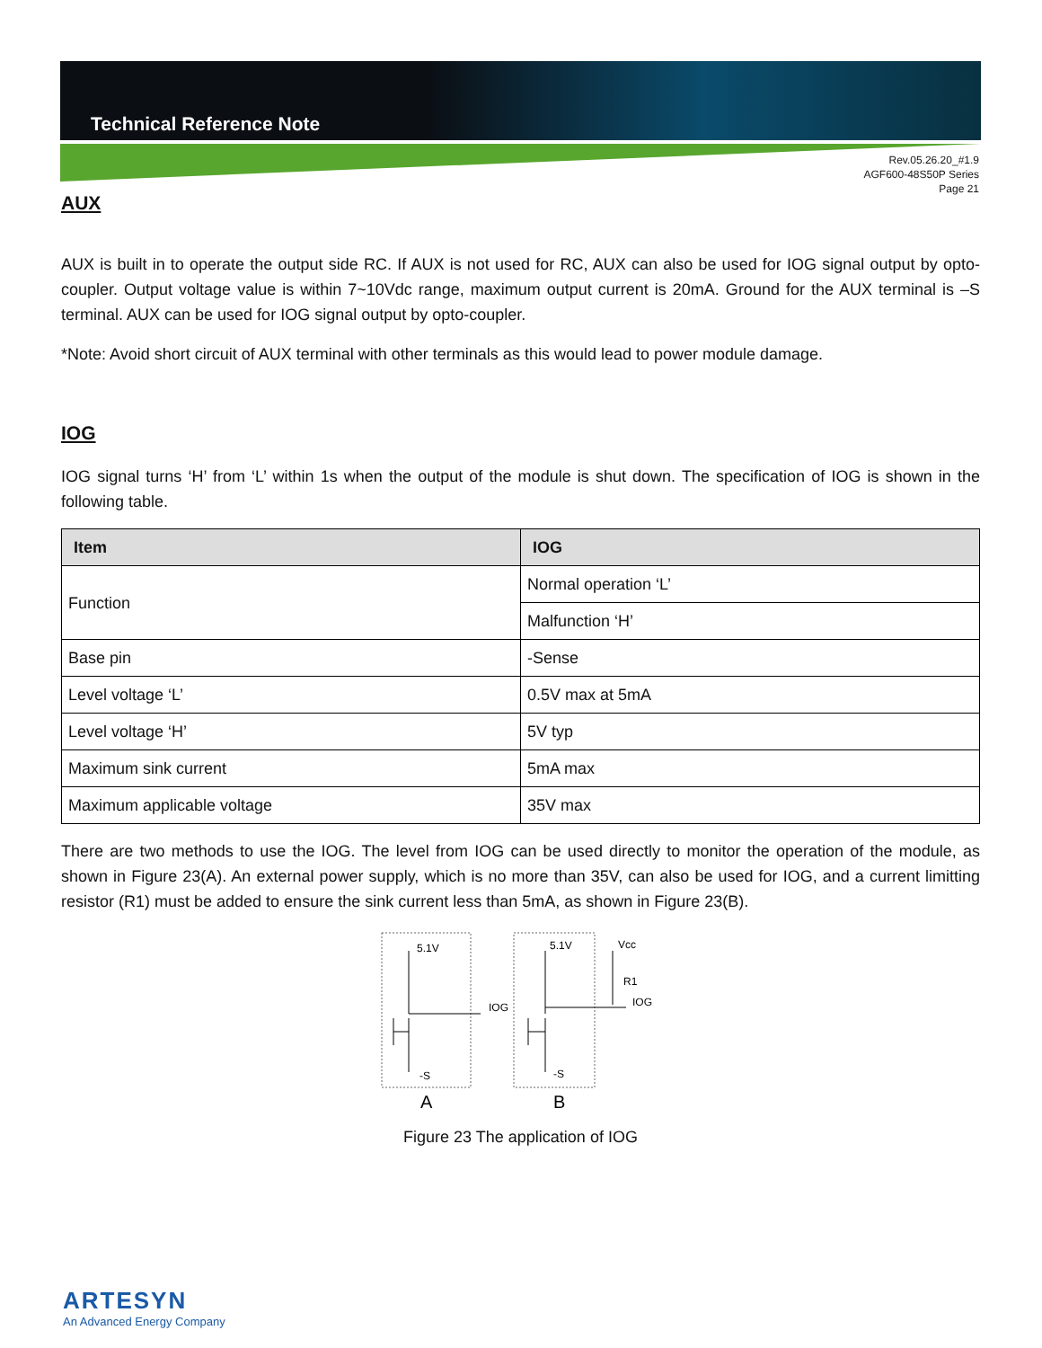Technical Reference Note
Rev.05.26.20_#1.9
AGF600-48S50P Series
Page 21
AUX
AUX is built in to operate the output side RC. If AUX is not used for RC, AUX can also be used for IOG signal output by opto-coupler. Output voltage value is within 7~10Vdc range, maximum output current is 20mA. Ground for the AUX terminal is –S terminal. AUX can be used for IOG signal output by opto-coupler.
*Note: Avoid short circuit of AUX terminal with other terminals as this would lead to power module damage.
IOG
IOG signal turns ‘H’ from ‘L’ within 1s when the output of the module is shut down. The specification of IOG is shown in the following table.
| Item | IOG |
| --- | --- |
| Function | Normal operation ‘L’ |
| | Malfunction ‘H’ |
| Base pin | -Sense |
| Level voltage ‘L’ | 0.5V max at 5mA |
| Level voltage ‘H’ | 5V typ |
| Maximum sink current | 5mA max |
| Maximum applicable voltage | 35V max |
There are two methods to use the IOG. The level from IOG can be used directly to monitor the operation of the module, as shown in Figure 23(A). An external power supply, which is no more than 35V, can also be used for IOG, and a current limitting resistor (R1) must be added to ensure the sink current less than 5mA, as shown in Figure 23(B).
5.1V
-S
IOG
5.1V
-S
Vcc
R1
IOG
A
B
Figure 23 The application of IOG
ARTESYN
An Advanced Energy Company